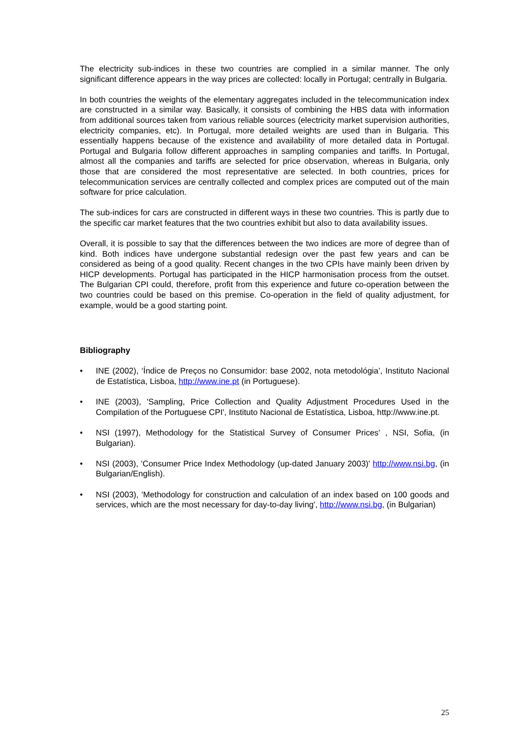The electricity sub-indices in these two countries are complied in a similar manner. The only significant difference appears in the way prices are collected: locally in Portugal; centrally in Bulgaria.
In both countries the weights of the elementary aggregates included in the telecommunication index are constructed in a similar way. Basically, it consists of combining the HBS data with information from additional sources taken from various reliable sources (electricity market supervision authorities, electricity companies, etc). In Portugal, more detailed weights are used than in Bulgaria. This essentially happens because of the existence and availability of more detailed data in Portugal. Portugal and Bulgaria follow different approaches in sampling companies and tariffs. In Portugal, almost all the companies and tariffs are selected for price observation, whereas in Bulgaria, only those that are considered the most representative are selected. In both countries, prices for telecommunication services are centrally collected and complex prices are computed out of the main software for price calculation.
The sub-indices for cars are constructed in different ways in these two countries. This is partly due to the specific car market features that the two countries exhibit but also to data availability issues.
Overall, it is possible to say that the differences between the two indices are more of degree than of kind. Both indices have undergone substantial redesign over the past few years and can be considered as being of a good quality. Recent changes in the two CPIs have mainly been driven by HICP developments. Portugal has participated in the HICP harmonisation process from the outset. The Bulgarian CPI could, therefore, profit from this experience and future co-operation between the two countries could be based on this premise. Co-operation in the field of quality adjustment, for example, would be a good starting point.
Bibliography
• INE (2002), ‘Índice de Preços no Consumidor: base 2002, nota metodológia’, Instituto Nacional de Estatística, Lisboa, http://www.ine.pt (in Portuguese).
• INE (2003), 'Sampling, Price Collection and Quality Adjustment Procedures Used in the Compilation of the Portuguese CPI', Instituto Nacional de Estatística, Lisboa, http://www.ine.pt.
• NSI (1997), Methodology for the Statistical Survey of Consumer Prices' , NSI, Sofia, (in Bulgarian).
• NSI (2003), 'Consumer Price Index Methodology (up-dated January 2003)' http://www.nsi.bg, (in Bulgarian/English).
• NSI (2003), 'Methodology for construction and calculation of an index based on 100 goods and services, which are the most necessary for day-to-day living', http://www.nsi.bg, (in Bulgarian)
25